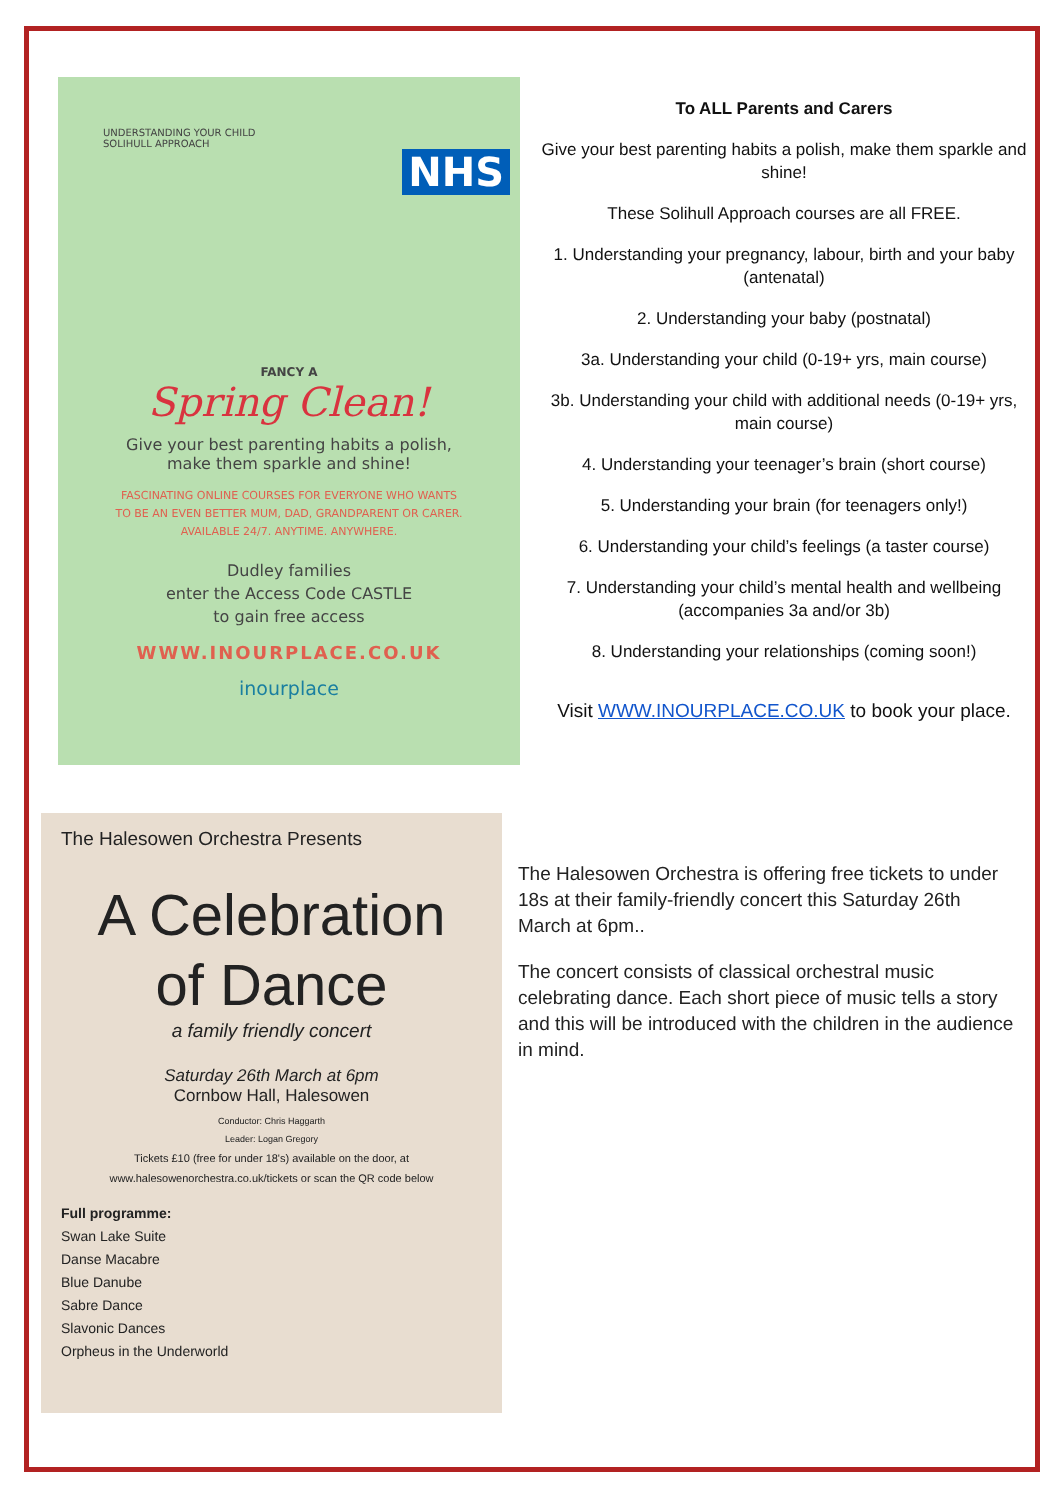UNDERSTANDING YOUR CHILD
SOLIHULL APPROACH
NHS
FANCY A
Spring Clean!
Give your best parenting habits a polish,
make them sparkle and shine!
FASCINATING ONLINE COURSES FOR EVERYONE WHO WANTS
TO BE AN EVEN BETTER MUM, DAD, GRANDPARENT OR CARER.
AVAILABLE 24/7. ANYTIME. ANYWHERE.
Dudley families
enter the Access Code CASTLE
to gain free access
WWW.INOURPLACE.CO.UK
inourplace
To ALL Parents and Carers
Give your best parenting habits a polish, make them sparkle and shine!
These Solihull Approach courses are all FREE.
1. Understanding your pregnancy, labour, birth and your baby (antenatal)
2. Understanding your baby (postnatal)
3a. Understanding your child (0-19+ yrs, main course)
3b. Understanding your child with additional needs (0-19+ yrs, main course)
4. Understanding your teenager’s brain (short course)
5. Understanding your brain (for teenagers only!)
6. Understanding your child’s feelings (a taster course)
7. Understanding your child’s mental health and wellbeing (accompanies 3a and/or 3b)
8. Understanding your relationships (coming soon!)
Visit WWW.INOURPLACE.CO.UK to book your place.
The Halesowen Orchestra Presents
A Celebration
of Dance
a family friendly concert
Saturday 26th March at 6pm
Cornbow Hall, Halesowen
Conductor: Chris Haggarth
Leader: Logan Gregory
Tickets £10 (free for under 18's) available on the door, at
www.halesowenorchestra.co.uk/tickets or scan the QR code below
Full programme:
Swan Lake Suite
Danse Macabre
Blue Danube
Sabre Dance
Slavonic Dances
Orpheus in the Underworld
The Halesowen Orchestra is offering free tickets to under 18s at their family-friendly concert this Saturday 26th March at 6pm..
The concert consists of classical orchestral music celebrating dance. Each short piece of music tells a story and this will be introduced with the children in the audience in mind.